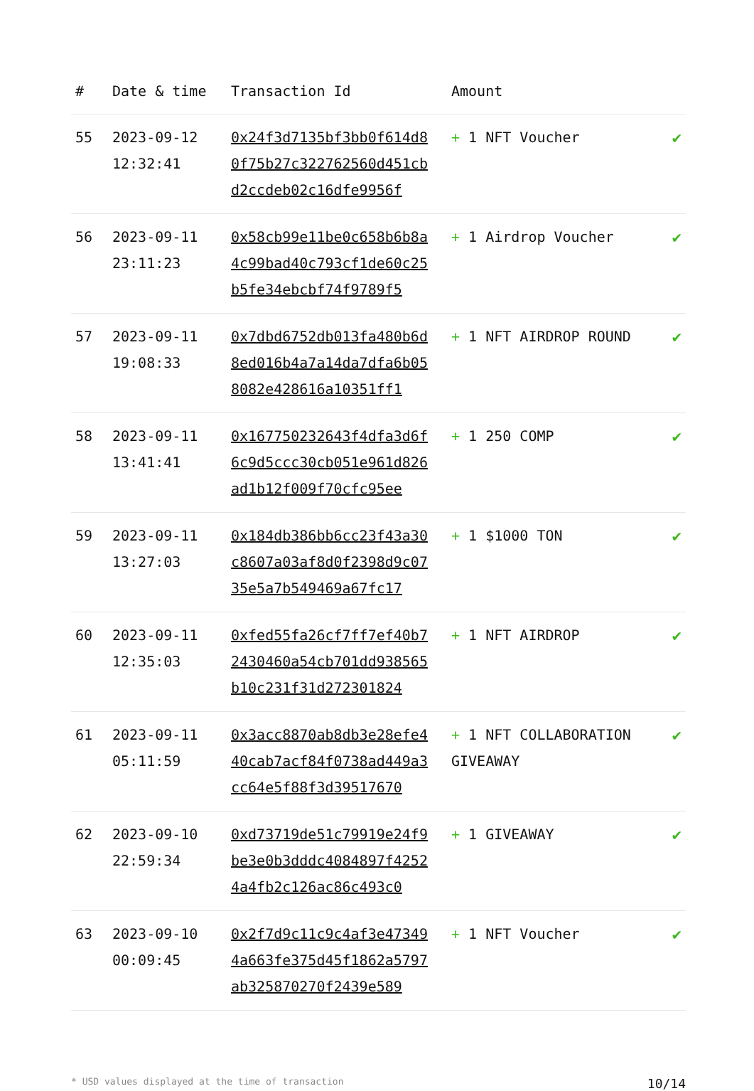| # | Date & time | Transaction Id | Amount | |
| --- | --- | --- | --- | --- |
| 55 | 2023-09-12 12:32:41 | 0x24f3d7135bf3bb0f614d80f75b27c322762560d451cbd2ccdeb02c16dfe9956f | + 1 NFT Voucher | ✔ |
| 56 | 2023-09-11 23:11:23 | 0x58cb99e11be0c658b6b8a4c99bad40c793cf1de60c25b5fe34ebcbf74f9789f5 | + 1 Airdrop Voucher | ✔ |
| 57 | 2023-09-11 19:08:33 | 0x7dbd6752db013fa480b6d8ed016b4a7a14da7dfa6b058082e428616a10351ff1 | + 1 NFT AIRDROP ROUND | ✔ |
| 58 | 2023-09-11 13:41:41 | 0x167750232643f4dfa3d6f6c9d5ccc30cb051e961d826ad1b12f009f70cfc95ee | + 1 250 COMP | ✔ |
| 59 | 2023-09-11 13:27:03 | 0x184db386bb6cc23f43a30c8607a03af8d0f2398d9c0735e5a7b549469a67fc17 | + 1 $1000 TON | ✔ |
| 60 | 2023-09-11 12:35:03 | 0xfed55fa26cf7ff7ef40b72430460a54cb701dd938565b10c231f31d272301824 | + 1 NFT AIRDROP | ✔ |
| 61 | 2023-09-11 05:11:59 | 0x3acc8870ab8db3e28efe440cab7acf84f0738ad449a3cc64e5f88f3d39517670 | + 1 NFT COLLABORATION GIVEAWAY | ✔ |
| 62 | 2023-09-10 22:59:34 | 0xd73719de51c79919e24f9be3e0b3dddc4084897f42524a4fb2c126ac86c493c0 | + 1 GIVEAWAY | ✔ |
| 63 | 2023-09-10 00:09:45 | 0x2f7d9c11c9c4af3e473494a663fe375d45f1862a5797ab325870270f2439e589 | + 1 NFT Voucher | ✔ |
* USD values displayed at the time of transaction 10/14